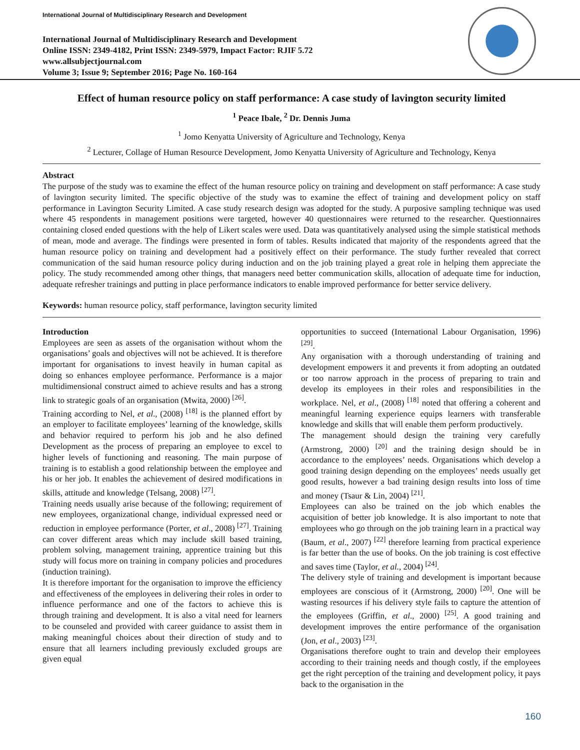International Journal of Multidisciplinary Research and Development
International Journal of Multidisciplinary Research and Development
Online ISSN: 2349-4182, Print ISSN: 2349-5979, Impact Factor: RJIF 5.72
www.allsubjectjournal.com
Volume 3; Issue 9; September 2016; Page No. 160-164
Effect of human resource policy on staff performance: A case study of lavington security limited
<sup>1</sup> Peace Ibale, <sup>2</sup> Dr. Dennis Juma
<sup>1</sup> Jomo Kenyatta University of Agriculture and Technology, Kenya
<sup>2</sup> Lecturer, Collage of Human Resource Development, Jomo Kenyatta University of Agriculture and Technology, Kenya
Abstract
The purpose of the study was to examine the effect of the human resource policy on training and development on staff performance: A case study of lavington security limited. The specific objective of the study was to examine the effect of training and development policy on staff performance in Lavington Security Limited. A case study research design was adopted for the study. A purposive sampling technique was used where 45 respondents in management positions were targeted, however 40 questionnaires were returned to the researcher. Questionnaires containing closed ended questions with the help of Likert scales were used. Data was quantitatively analysed using the simple statistical methods of mean, mode and average. The findings were presented in form of tables. Results indicated that majority of the respondents agreed that the human resource policy on training and development had a positively effect on their performance. The study further revealed that correct communication of the said human resource policy during induction and on the job training played a great role in helping them appreciate the policy. The study recommended among other things, that managers need better communication skills, allocation of adequate time for induction, adequate refresher trainings and putting in place performance indicators to enable improved performance for better service delivery.
Keywords: human resource policy, staff performance, lavington security limited
Introduction
Employees are seen as assets of the organisation without whom the organisations’ goals and objectives will not be achieved. It is therefore important for organisations to invest heavily in human capital as doing so enhances employee performance. Performance is a major multidimensional construct aimed to achieve results and has a strong link to strategic goals of an organisation (Mwita, 2000) <sup>[26]</sup>.
Training according to Nel, et al., (2008) <sup>[18]</sup> is the planned effort by an employer to facilitate employees’ learning of the knowledge, skills and behavior required to perform his job and he also defined Development as the process of preparing an employee to excel to higher levels of functioning and reasoning. The main purpose of training is to establish a good relationship between the employee and his or her job. It enables the achievement of desired modifications in skills, attitude and knowledge (Telsang, 2008) <sup>[27]</sup>.
Training needs usually arise because of the following; requirement of new employees, organizational change, individual expressed need or reduction in employee performance (Porter, et al., 2008) <sup>[27]</sup>. Training can cover different areas which may include skill based training, problem solving, management training, apprentice training but this study will focus more on training in company policies and procedures (induction training).
It is therefore important for the organisation to improve the efficiency and effectiveness of the employees in delivering their roles in order to influence performance and one of the factors to achieve this is through training and development. It is also a vital need for learners to be counseled and provided with career guidance to assist them in making meaningful choices about their direction of study and to ensure that all learners including previously excluded groups are given equal
opportunities to succeed (International Labour Organisation, 1996) <sup>[29]</sup>.
Any organisation with a thorough understanding of training and development empowers it and prevents it from adopting an outdated or too narrow approach in the process of preparing to train and develop its employees in their roles and responsibilities in the workplace. Nel, et al., (2008) <sup>[18]</sup> noted that offering a coherent and meaningful learning experience equips learners with transferable knowledge and skills that will enable them perform productively.
The management should design the training very carefully (Armstrong, 2000) <sup>[20]</sup> and the training design should be in accordance to the employees’ needs. Organisations which develop a good training design depending on the employees’ needs usually get good results, however a bad training design results into loss of time and money (Tsaur & Lin, 2004) <sup>[21]</sup>.
Employees can also be trained on the job which enables the acquisition of better job knowledge. It is also important to note that employees who go through on the job training learn in a practical way (Baum, et al., 2007) <sup>[22]</sup> therefore learning from practical experience is far better than the use of books. On the job training is cost effective and saves time (Taylor, et al., 2004) <sup>[24]</sup>.
The delivery style of training and development is important because employees are conscious of it (Armstrong, 2000) <sup>[20]</sup>. One will be wasting resources if his delivery style fails to capture the attention of the employees (Griffin, et al., 2000) <sup>[25]</sup>. A good training and development improves the entire performance of the organisation (Jon, et al., 2003) <sup>[23]</sup>.
Organisations therefore ought to train and develop their employees according to their training needs and though costly, if the employees get the right perception of the training and development policy, it pays back to the organisation in the
160